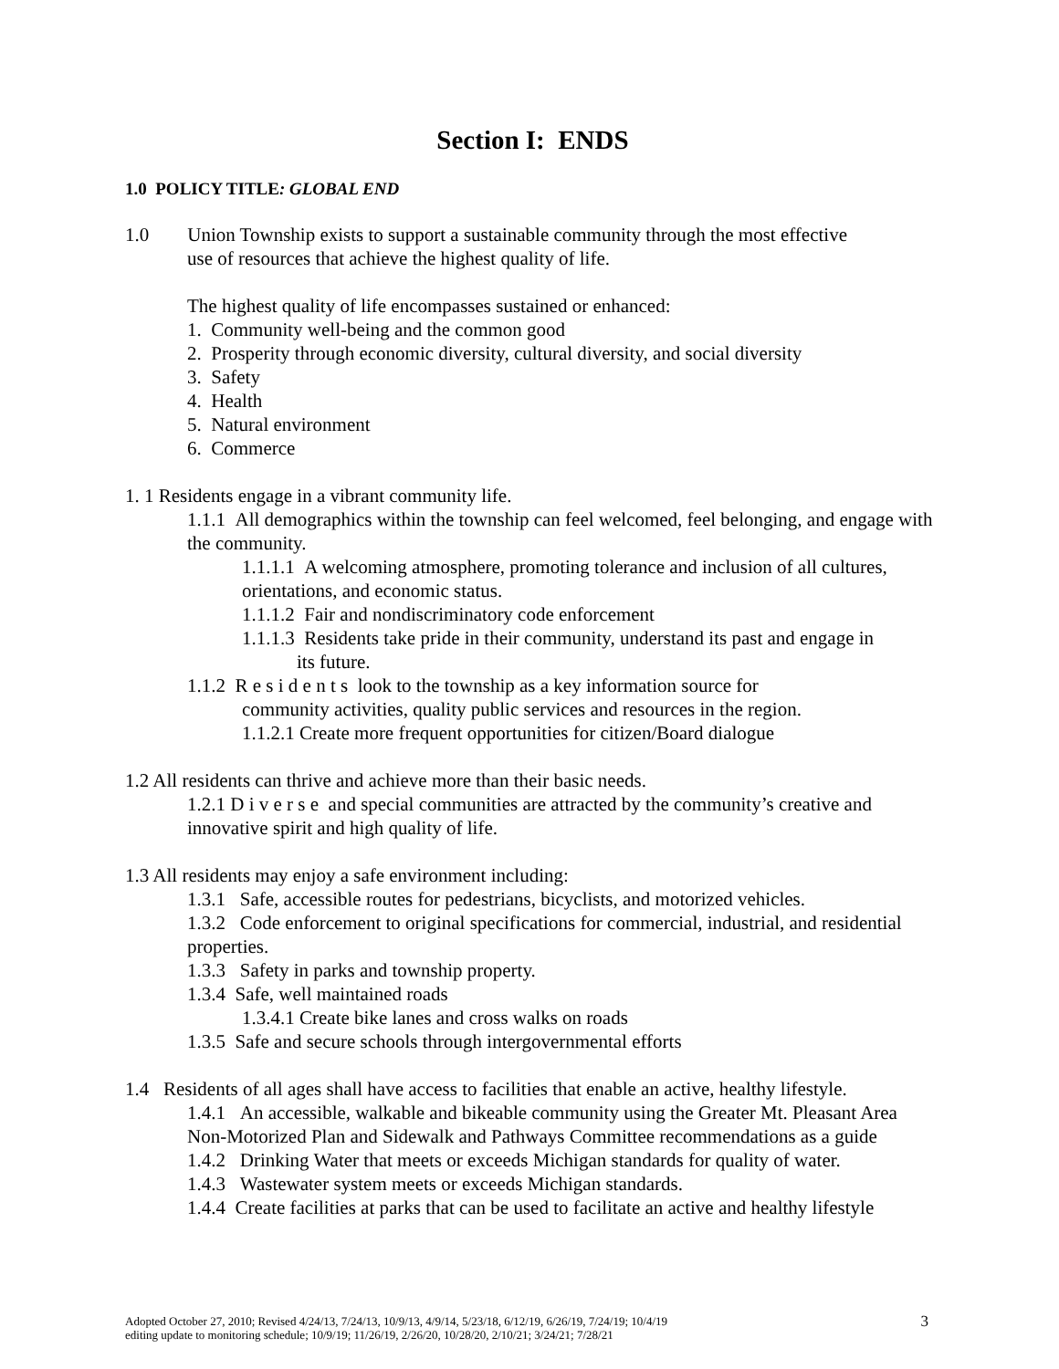Section I: ENDS
1.0 POLICY TITLE: GLOBAL END
1.0 Union Township exists to support a sustainable community through the most effective
use of resources that achieve the highest quality of life.
The highest quality of life encompasses sustained or enhanced:
1. Community well-being and the common good
2. Prosperity through economic diversity, cultural diversity, and social diversity
3. Safety
4. Health
5. Natural environment
6. Commerce
1. 1 Residents engage in a vibrant community life.
1.1.1 All demographics within the township can feel welcomed, feel belonging, and engage with the community.
1.1.1.1 A welcoming atmosphere, promoting tolerance and inclusion of all cultures, orientations, and economic status.
1.1.1.2 Fair and nondiscriminatory code enforcement
1.1.1.3 Residents take pride in their community, understand its past and engage in
its future.
1.1.2 R e s i d e n t s look to the township as a key information source for
community activities, quality public services and resources in the region.
1.1.2.1 Create more frequent opportunities for citizen/Board dialogue
1.2 All residents can thrive and achieve more than their basic needs.
1.2.1 D i v e r s e and special communities are attracted by the community’s creative and innovative spirit and high quality of life.
1.3 All residents may enjoy a safe environment including:
1.3.1 Safe, accessible routes for pedestrians, bicyclists, and motorized vehicles.
1.3.2 Code enforcement to original specifications for commercial, industrial, and residential properties.
1.3.3 Safety in parks and township property.
1.3.4 Safe, well maintained roads
1.3.4.1 Create bike lanes and cross walks on roads
1.3.5 Safe and secure schools through intergovernmental efforts
1.4 Residents of all ages shall have access to facilities that enable an active, healthy lifestyle.
1.4.1 An accessible, walkable and bikeable community using the Greater Mt. Pleasant Area Non-Motorized Plan and Sidewalk and Pathways Committee recommendations as a guide
1.4.2 Drinking Water that meets or exceeds Michigan standards for quality of water.
1.4.3 Wastewater system meets or exceeds Michigan standards.
1.4.4 Create facilities at parks that can be used to facilitate an active and healthy lifestyle
Adopted October 27, 2010; Revised 4/24/13, 7/24/13, 10/9/13, 4/9/14, 5/23/18, 6/12/19, 6/26/19, 7/24/19; 10/4/19
editing update to monitoring schedule; 10/9/19; 11/26/19, 2/26/20, 10/28/20, 2/10/21; 3/24/21; 7/28/21 3